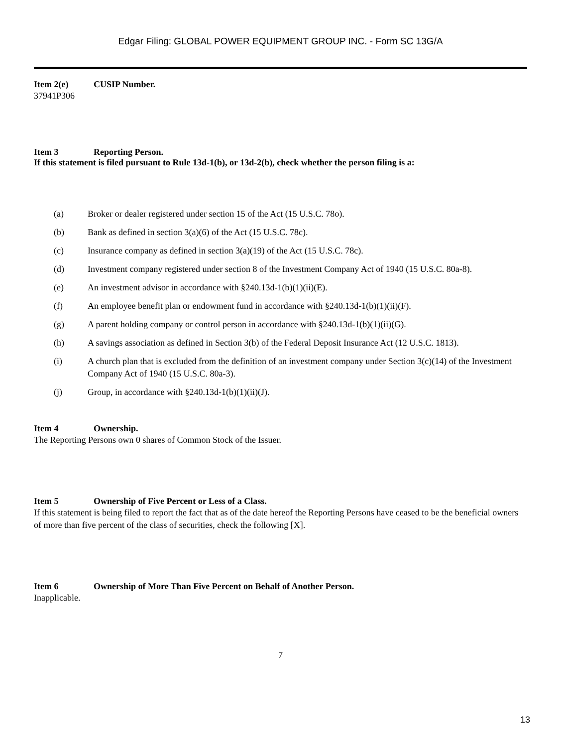Edgar Filing: GLOBAL POWER EQUIPMENT GROUP INC. - Form SC 13G/A
Item 2(e) CUSIP Number.
37941P306
Item 3 Reporting Person.
If this statement is filed pursuant to Rule 13d-1(b), or 13d-2(b), check whether the person filing is a:
(a) Broker or dealer registered under section 15 of the Act (15 U.S.C. 78o).
(b) Bank as defined in section 3(a)(6) of the Act (15 U.S.C. 78c).
(c) Insurance company as defined in section 3(a)(19) of the Act (15 U.S.C. 78c).
(d) Investment company registered under section 8 of the Investment Company Act of 1940 (15 U.S.C. 80a-8).
(e) An investment advisor in accordance with §240.13d-1(b)(1)(ii)(E).
(f) An employee benefit plan or endowment fund in accordance with §240.13d-1(b)(1)(ii)(F).
(g) A parent holding company or control person in accordance with §240.13d-1(b)(1)(ii)(G).
(h) A savings association as defined in Section 3(b) of the Federal Deposit Insurance Act (12 U.S.C. 1813).
(i) A church plan that is excluded from the definition of an investment company under Section 3(c)(14) of the Investment Company Act of 1940 (15 U.S.C. 80a-3).
(j) Group, in accordance with §240.13d-1(b)(1)(ii)(J).
Item 4 Ownership.
The Reporting Persons own 0 shares of Common Stock of the Issuer.
Item 5 Ownership of Five Percent or Less of a Class.
If this statement is being filed to report the fact that as of the date hereof the Reporting Persons have ceased to be the beneficial owners of more than five percent of the class of securities, check the following [X].
Item 6 Ownership of More Than Five Percent on Behalf of Another Person.
Inapplicable.
7
13